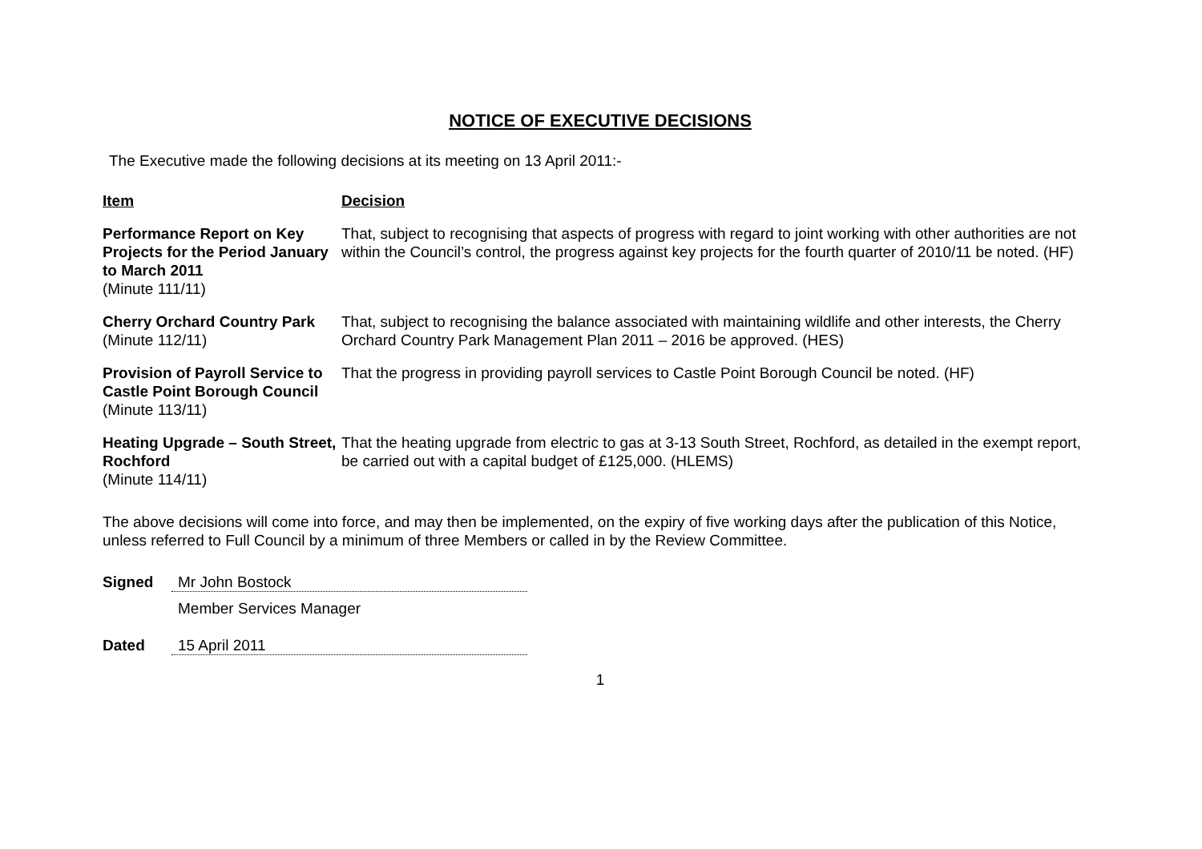NOTICE OF EXECUTIVE DECISIONS
The Executive made the following decisions at its meeting on 13 April 2011:-
| Item | Decision |
| --- | --- |
| Performance Report on Key Projects for the Period January to March 2011 (Minute 111/11) | That, subject to recognising that aspects of progress with regard to joint working with other authorities are not within the Council’s control, the progress against key projects for the fourth quarter of 2010/11 be noted. (HF) |
| Cherry Orchard Country Park (Minute 112/11) | That, subject to recognising the balance associated with maintaining wildlife and other interests, the Cherry Orchard Country Park Management Plan 2011 – 2016 be approved. (HES) |
| Provision of Payroll Service to Castle Point Borough Council (Minute 113/11) | That the progress in providing payroll services to Castle Point Borough Council be noted. (HF) |
| Heating Upgrade – South Street, Rochford (Minute 114/11) | That the heating upgrade from electric to gas at 3-13 South Street, Rochford, as detailed in the exempt report, be carried out with a capital budget of £125,000. (HLEMS) |
The above decisions will come into force, and may then be implemented, on the expiry of five working days after the publication of this Notice, unless referred to Full Council by a minimum of three Members or called in by the Review Committee.
Signed Mr John Bostock
Member Services Manager
Dated 15 April 2011
1